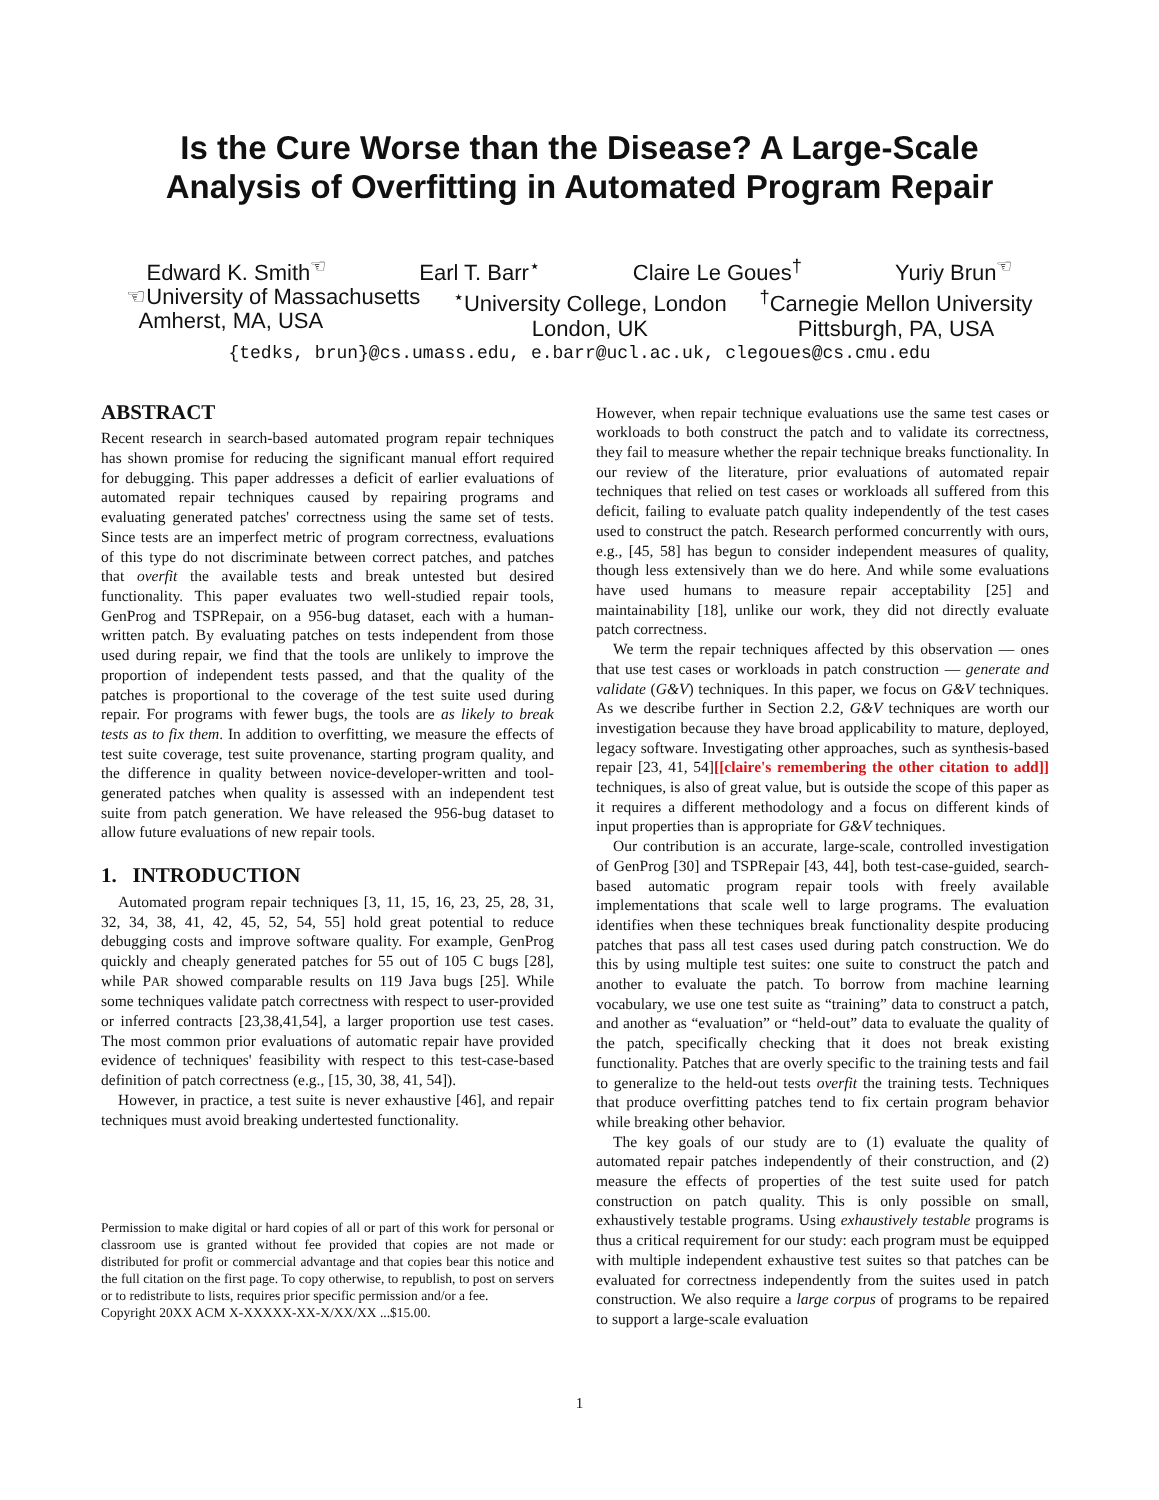Is the Cure Worse than the Disease? A Large-Scale
Analysis of Overfitting in Automated Program Repair
Edward K. Smith<sup>☜</sup> Earl T. Barr<sup>⋆</sup> Claire Le Goues<sup>†</sup> Yuriy Brun<sup>☜</sup>
☜University of Massachusetts
Amherst, MA, USA <sup>⋆</sup>University College, London
London, UK <sup>†</sup>Carnegie Mellon University
Pittsburgh, PA, USA
{tedks, brun}@cs.umass.edu, e.barr@ucl.ac.uk, clegoues@cs.cmu.edu
ABSTRACT
Recent research in search-based automated program repair techniques has shown promise for reducing the significant manual effort required for debugging. This paper addresses a deficit of earlier evaluations of automated repair techniques caused by repairing programs and evaluating generated patches' correctness using the same set of tests. Since tests are an imperfect metric of program correctness, evaluations of this type do not discriminate between correct patches, and patches that overfit the available tests and break untested but desired functionality. This paper evaluates two well-studied repair tools, GenProg and TSPRepair, on a 956-bug dataset, each with a human-written patch. By evaluating patches on tests independent from those used during repair, we find that the tools are unlikely to improve the proportion of independent tests passed, and that the quality of the patches is proportional to the coverage of the test suite used during repair. For programs with fewer bugs, the tools are as likely to break tests as to fix them. In addition to overfitting, we measure the effects of test suite coverage, test suite provenance, starting program quality, and the difference in quality between novice-developer-written and tool-generated patches when quality is assessed with an independent test suite from patch generation. We have released the 956-bug dataset to allow future evaluations of new repair tools.
1. INTRODUCTION
Automated program repair techniques [3, 11, 15, 16, 23, 25, 28, 31, 32, 34, 38, 41, 42, 45, 52, 54, 55] hold great potential to reduce debugging costs and improve software quality. For example, GenProg quickly and cheaply generated patches for 55 out of 105 C bugs [28], while PAR showed comparable results on 119 Java bugs [25]. While some techniques validate patch correctness with respect to user-provided or inferred contracts [23,38,41,54], a larger proportion use test cases. The most common prior evaluations of automatic repair have provided evidence of techniques' feasibility with respect to this test-case-based definition of patch correctness (e.g., [15, 30, 38, 41, 54]).
However, in practice, a test suite is never exhaustive [46], and repair techniques must avoid breaking undertested functionality.
Permission to make digital or hard copies of all or part of this work for personal or classroom use is granted without fee provided that copies are not made or distributed for profit or commercial advantage and that copies bear this notice and the full citation on the first page. To copy otherwise, to republish, to post on servers or to redistribute to lists, requires prior specific permission and/or a fee.
Copyright 20XX ACM X-XXXXX-XX-X/XX/XX ...$15.00.
However, when repair technique evaluations use the same test cases or workloads to both construct the patch and to validate its correctness, they fail to measure whether the repair technique breaks functionality. In our review of the literature, prior evaluations of automated repair techniques that relied on test cases or workloads all suffered from this deficit, failing to evaluate patch quality independently of the test cases used to construct the patch. Research performed concurrently with ours, e.g., [45, 58] has begun to consider independent measures of quality, though less extensively than we do here. And while some evaluations have used humans to measure repair acceptability [25] and maintainability [18], unlike our work, they did not directly evaluate patch correctness.
We term the repair techniques affected by this observation — ones that use test cases or workloads in patch construction — generate and validate (G&V) techniques. In this paper, we focus on G&V techniques. As we describe further in Section 2.2, G&V techniques are worth our investigation because they have broad applicability to mature, deployed, legacy software. Investigating other approaches, such as synthesis-based repair [23, 41, 54][[claire's remembering the other citation to add]] techniques, is also of great value, but is outside the scope of this paper as it requires a different methodology and a focus on different kinds of input properties than is appropriate for G&V techniques.
Our contribution is an accurate, large-scale, controlled investigation of GenProg [30] and TSPRepair [43, 44], both test-case-guided, search-based automatic program repair tools with freely available implementations that scale well to large programs. The evaluation identifies when these techniques break functionality despite producing patches that pass all test cases used during patch construction. We do this by using multiple test suites: one suite to construct the patch and another to evaluate the patch. To borrow from machine learning vocabulary, we use one test suite as “training” data to construct a patch, and another as “evaluation” or “held-out” data to evaluate the quality of the patch, specifically checking that it does not break existing functionality. Patches that are overly specific to the training tests and fail to generalize to the held-out tests overfit the training tests. Techniques that produce overfitting patches tend to fix certain program behavior while breaking other behavior.
The key goals of our study are to (1) evaluate the quality of automated repair patches independently of their construction, and (2) measure the effects of properties of the test suite used for patch construction on patch quality. This is only possible on small, exhaustively testable programs. Using exhaustively testable programs is thus a critical requirement for our study: each program must be equipped with multiple independent exhaustive test suites so that patches can be evaluated for correctness independently from the suites used in patch construction. We also require a large corpus of programs to be repaired to support a large-scale evaluation
1